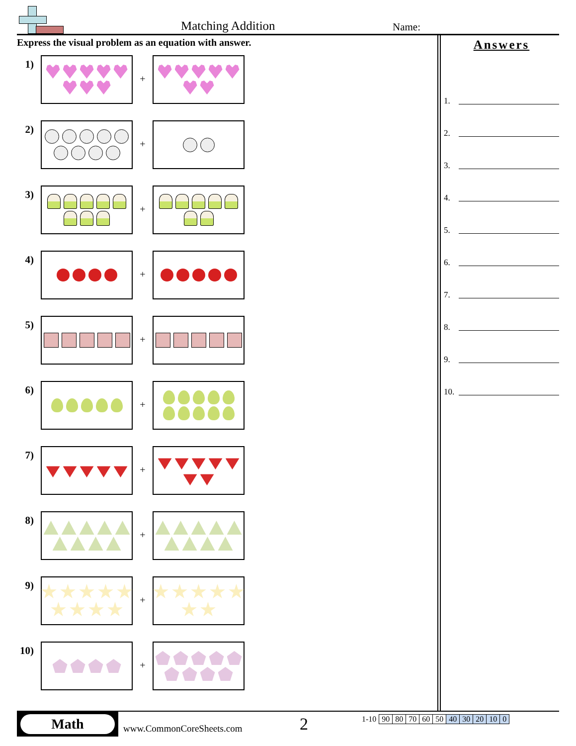Matching Addition Name:
Express the visual problem as an equation with answer.
1)
+
2)
+
3)
+
4)
+
5)
+
6)
+
7)
+
8)
+
9)
+
10)
+
Answers
1.
2.
3.
4.
5.
6.
7.
8.
9.
10.
Math
www.CommonCoreSheets.com
2
| 1-10 | 90 | 80 | 70 | 60 | 50 | 40 | 30 | 20 | 10 | 0 |